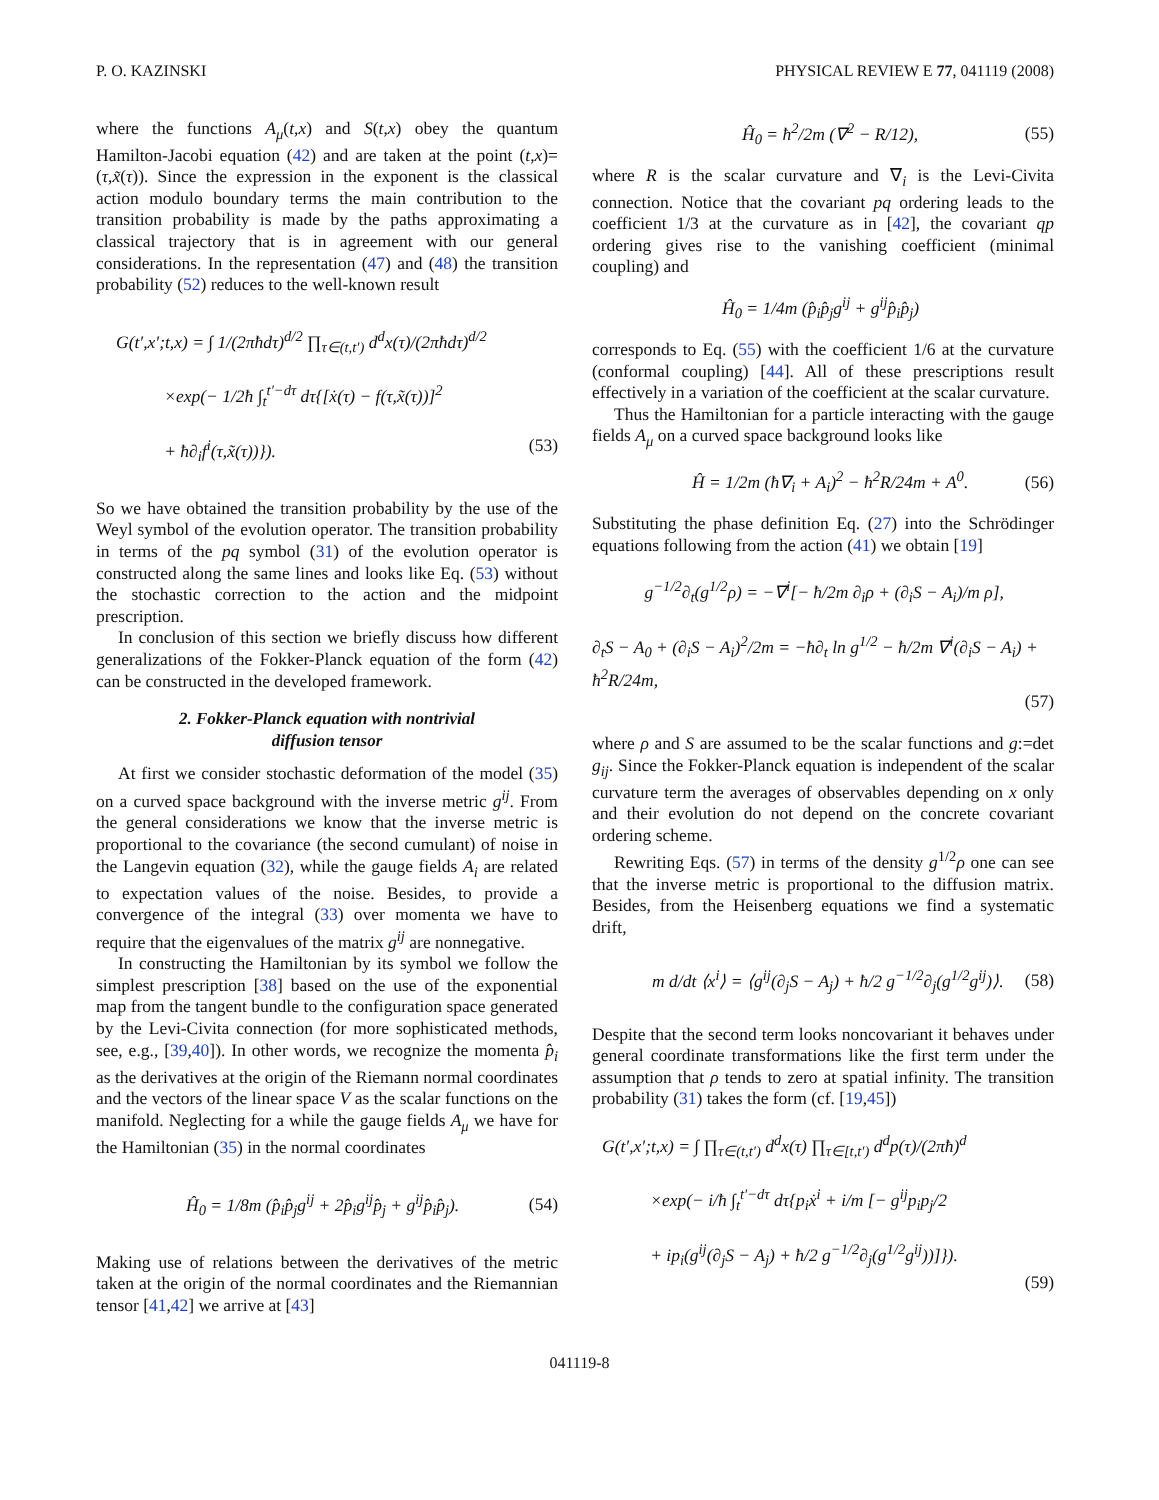P. O. KAZINSKI PHYSICAL REVIEW E 77, 041119 (2008)
where the functions A<sub>μ</sub>(t,x) and S(t,x) obey the quantum Hamilton-Jacobi equation (42) and are taken at the point (t,x)=(τ,x̃(τ)). Since the expression in the exponent is the classical action modulo boundary terms the main contribution to the transition probability is made by the paths approximating a classical trajectory that is in agreement with our general considerations. In the representation (47) and (48) the transition probability (52) reduces to the well-known result
G(t′,x′;t,x) = ∫ 1/(2πħdτ)<sup>d/2</sup> ∏<sub>τ∈(t,t′)</sub> d<sup>d</sup>x(τ)/(2πħdτ)<sup>d/2</sup>
×exp(− 1/2ħ ∫<sub>t</sub><sup>t′−dτ</sup> dτ{[ẋ(τ) − f(τ,x̃(τ))]<sup>2</sup>
+ ħ∂<sub>i</sub>f<sup>i</sup>(τ,x̃(τ))}). (53)
So we have obtained the transition probability by the use of the Weyl symbol of the evolution operator. The transition probability in terms of the pq symbol (31) of the evolution operator is constructed along the same lines and looks like Eq. (53) without the stochastic correction to the action and the midpoint prescription.
In conclusion of this section we briefly discuss how different generalizations of the Fokker-Planck equation of the form (42) can be constructed in the developed framework.
2. Fokker-Planck equation with nontrivial
diffusion tensor
At first we consider stochastic deformation of the model (35) on a curved space background with the inverse metric g<sup>ij</sup>. From the general considerations we know that the inverse metric is proportional to the covariance (the second cumulant) of noise in the Langevin equation (32), while the gauge fields A<sub>i</sub> are related to expectation values of the noise. Besides, to provide a convergence of the integral (33) over momenta we have to require that the eigenvalues of the matrix g<sup>ij</sup> are nonnegative.
In constructing the Hamiltonian by its symbol we follow the simplest prescription [38] based on the use of the exponential map from the tangent bundle to the configuration space generated by the Levi-Civita connection (for more sophisticated methods, see, e.g., [39,40]). In other words, we recognize the momenta p̂<sub>i</sub> as the derivatives at the origin of the Riemann normal coordinates and the vectors of the linear space V as the scalar functions on the manifold. Neglecting for a while the gauge fields A<sub>μ</sub> we have for the Hamiltonian (35) in the normal coordinates
Ĥ<sub>0</sub> = 1/8m (p̂<sub>i</sub>p̂<sub>j</sub>g<sup>ij</sup> + 2p̂<sub>i</sub>g<sup>ij</sup>p̂<sub>j</sub> + g<sup>ij</sup>p̂<sub>i</sub>p̂<sub>j</sub>). (54)
Making use of relations between the derivatives of the metric taken at the origin of the normal coordinates and the Riemannian tensor [41,42] we arrive at [43]
Ĥ<sub>0</sub> = ħ<sup>2</sup>/2m (∇<sup>2</sup> − R/12), (55)
where R is the scalar curvature and ∇<sub>i</sub> is the Levi-Civita connection. Notice that the covariant pq ordering leads to the coefficient 1/3 at the curvature as in [42], the covariant qp ordering gives rise to the vanishing coefficient (minimal coupling) and
Ĥ<sub>0</sub> = 1/4m (p̂<sub>i</sub>p̂<sub>j</sub>g<sup>ij</sup> + g<sup>ij</sup>p̂<sub>i</sub>p̂<sub>j</sub>)
corresponds to Eq. (55) with the coefficient 1/6 at the curvature (conformal coupling) [44]. All of these prescriptions result effectively in a variation of the coefficient at the scalar curvature.
Thus the Hamiltonian for a particle interacting with the gauge fields A<sub>μ</sub> on a curved space background looks like
Ĥ = 1/2m (ħ∇<sub>i</sub> + A<sub>i</sub>)<sup>2</sup> − ħ<sup>2</sup>R/24m + A<sup>0</sup>. (56)
Substituting the phase definition Eq. (27) into the Schrödinger equations following from the action (41) we obtain [19]
g<sup>−1/2</sup>∂<sub>t</sub>(g<sup>1/2</sup>ρ) = −∇<sup>i</sup>[− ħ/2m ∂<sub>i</sub>ρ + (∂<sub>i</sub>S − A<sub>i</sub>)/m ρ],
∂<sub>t</sub>S − A<sub>0</sub> + (∂<sub>i</sub>S − A<sub>i</sub>)<sup>2</sup>/2m = −ħ∂<sub>t</sub> ln g<sup>1/2</sup> − ħ/2m ∇<sup>i</sup>(∂<sub>i</sub>S − A<sub>i</sub>) + ħ<sup>2</sup>R/24m,
(57)
where ρ and S are assumed to be the scalar functions and g:=det g<sub>ij</sub>. Since the Fokker-Planck equation is independent of the scalar curvature term the averages of observables depending on x only and their evolution do not depend on the concrete covariant ordering scheme.
Rewriting Eqs. (57) in terms of the density g<sup>1/2</sup>ρ one can see that the inverse metric is proportional to the diffusion matrix. Besides, from the Heisenberg equations we find a systematic drift,
m d/dt ⟨x<sup>i</sup>⟩ = ⟨g<sup>ij</sup>(∂<sub>j</sub>S − A<sub>j</sub>) + ħ/2 g<sup>−1/2</sup>∂<sub>j</sub>(g<sup>1/2</sup>g<sup>ij</sup>)⟩. (58)
Despite that the second term looks noncovariant it behaves under general coordinate transformations like the first term under the assumption that ρ tends to zero at spatial infinity. The transition probability (31) takes the form (cf. [19,45])
G(t′,x′;t,x) = ∫ ∏<sub>τ∈(t,t′)</sub> d<sup>d</sup>x(τ) ∏<sub>τ∈[t,t′)</sub> d<sup>d</sup>p(τ)/(2πħ)<sup>d</sup>
×exp(− i/ħ ∫<sub>t</sub><sup>t′−dτ</sup> dτ{p<sub>i</sub>ẋ<sup>i</sup> + i/m [− g<sup>ij</sup>p<sub>i</sub>p<sub>j</sub>/2
+ ip<sub>i</sub>(g<sup>ij</sup>(∂<sub>j</sub>S − A<sub>j</sub>) + ħ/2 g<sup>−1/2</sup>∂<sub>j</sub>(g<sup>1/2</sup>g<sup>ij</sup>))]}).
(59)
041119-8